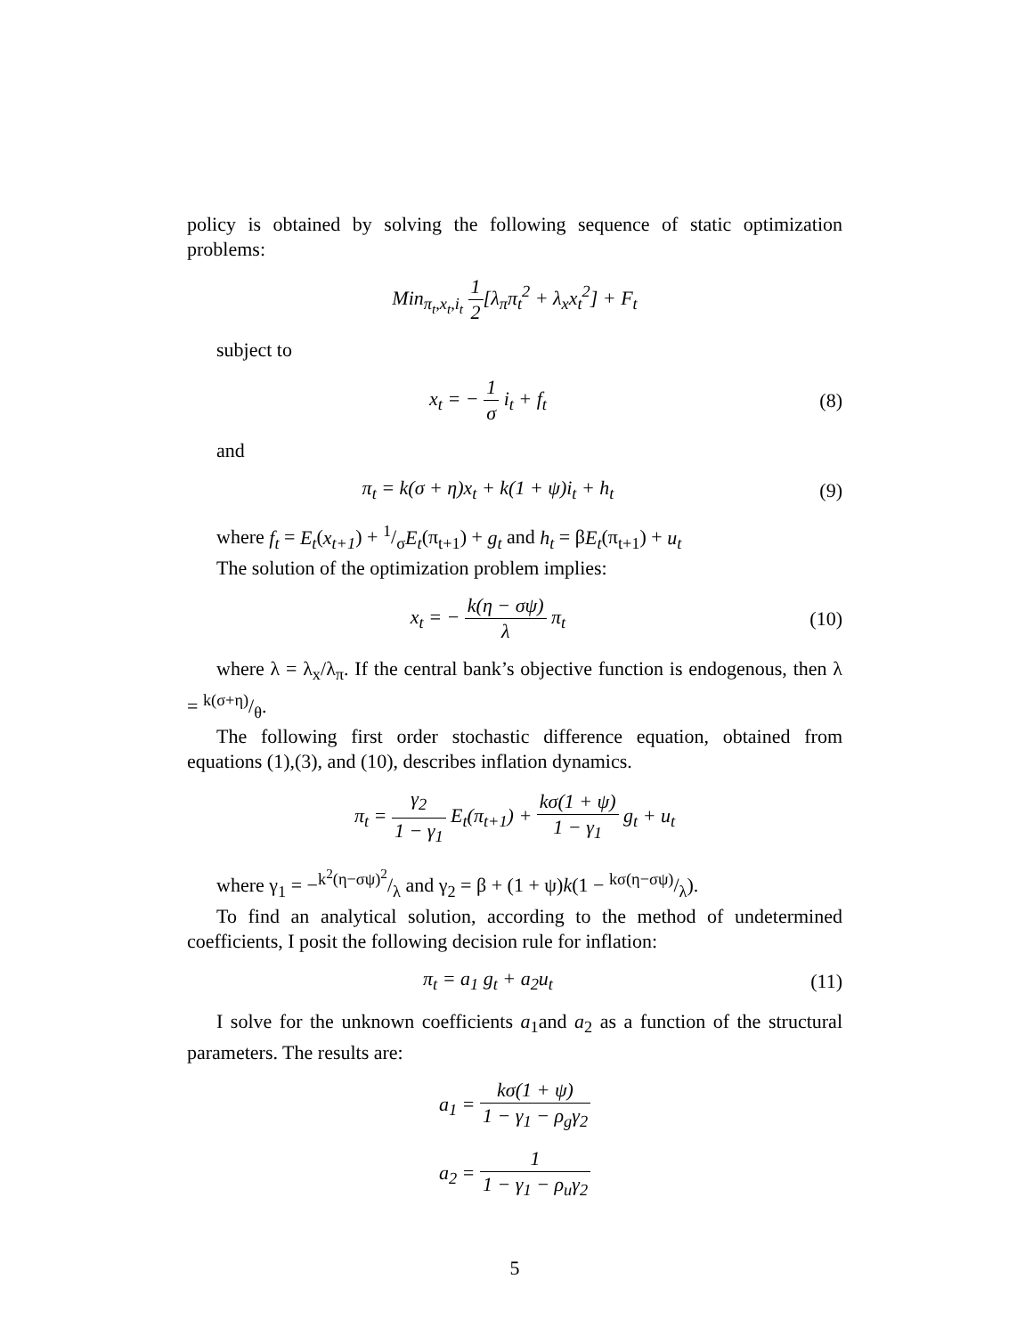policy is obtained by solving the following sequence of static optimization problems:
Min<sub>π<sub>t</sub>,x<sub>t</sub>,i<sub>t</sub></sub> 1 2[λ<sub>π</sub>π<sub>t</sub><sup>2</sup> + λ<sub>x</sub>x<sub>t</sub><sup>2</sup>] + F<sub>t</sub>
subject to
x<sub>t</sub> = − 1 σ i<sub>t</sub> + f<sub>t</sub> (8)
and
π<sub>t</sub> = k(σ + η)x<sub>t</sub> + k(1 + ψ)i<sub>t</sub> + h<sub>t</sub>
(9)
where f<sub>t</sub> = E<sub>t</sub>(x<sub>t+1</sub>) + 1/σE<sub>t</sub>(π<sub>t+1</sub>) + g<sub>t</sub> and h<sub>t</sub> = βE<sub>t</sub>(π<sub>t+1</sub>) + u<sub>t</sub>
The solution of the optimization problem implies:
x<sub>t</sub> = − k(η − σψ) λ π<sub>t</sub> (10)
where λ = λ<sub>x</sub>/λ<sub>π</sub>. If the central bank’s objective function is endogenous, then λ = k(σ+η)/θ.
The following first order stochastic difference equation, obtained from equations (1),(3), and (10), describes inflation dynamics.
π<sub>t</sub> = γ<sub>2</sub> 1 − γ<sub>1</sub> E<sub>t</sub>(π<sub>t+1</sub>) + kσ(1 + ψ) 1 − γ<sub>1</sub> g<sub>t</sub> + u<sub>t</sub>
where γ<sub>1</sub> = −k<sup>2</sup>(η−σψ)<sup>2</sup>/λ and γ<sub>2</sub> = β + (1 + ψ)k(1 − kσ(η−σψ)/λ).
To find an analytical solution, according to the method of undetermined coefficients, I posit the following decision rule for inflation:
π<sub>t</sub> = a<sub>1</sub> g<sub>t</sub> + a<sub>2</sub>u<sub>t</sub> (11)
I solve for the unknown coefficients a<sub>1</sub>and a<sub>2</sub> as a function of the structural parameters. The results are:
a<sub>1</sub> = kσ(1 + ψ) 1 − γ<sub>1</sub> − ρ<sub>g</sub>γ<sub>2</sub>
a<sub>2</sub> = 1 1 − γ<sub>1</sub> − ρ<sub>u</sub>γ<sub>2</sub>
5